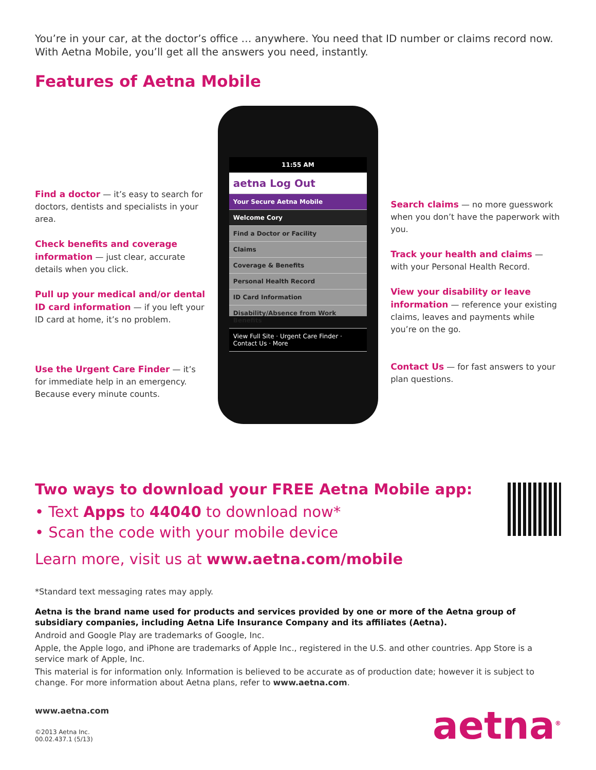You’re in your car, at the doctor’s office … anywhere. You need that ID number or claims record now. With Aetna Mobile, you’ll get all the answers you need, instantly.
Features of Aetna Mobile
Find a doctor — it’s easy to search for doctors, dentists and specialists in your area.
Check benefits and coverage information — just clear, accurate details when you click.
Pull up your medical and/or dental ID card information — if you left your ID card at home, it’s no problem.
Use the Urgent Care Finder — it’s for immediate help in an emergency. Because every minute counts.
11:55 AM
aetna Log Out
Your Secure Aetna Mobile
Welcome Cory
Find a Doctor or Facility
Claims
Coverage & Benefits
Personal Health Record
ID Card Information
Disability/Absence from Work Benefits
View Full Site · Urgent Care Finder · Contact Us · More
Search claims — no more guesswork when you don’t have the paperwork with you.
Track your health and claims — with your Personal Health Record.
View your disability or leave information — reference your existing claims, leaves and payments while you’re on the go.
Contact Us — for fast answers to your plan questions.
Two ways to download your FREE Aetna Mobile app:
• Text Apps to 44040 to download now*
• Scan the code with your mobile device
Learn more, visit us at www.aetna.com/mobile
*Standard text messaging rates may apply.
Aetna is the brand name used for products and services provided by one or more of the Aetna group of subsidiary companies, including Aetna Life Insurance Company and its affiliates (Aetna).
Android and Google Play are trademarks of Google, Inc.
Apple, the Apple logo, and iPhone are trademarks of Apple Inc., registered in the U.S. and other countries. App Store is a service mark of Apple, Inc.
This material is for information only. Information is believed to be accurate as of production date; however it is subject to change. For more information about Aetna plans, refer to www.aetna.com.
www.aetna.com
©2013 Aetna Inc.
00.02.437.1 (5/13)
aetna<sup>®</sup>